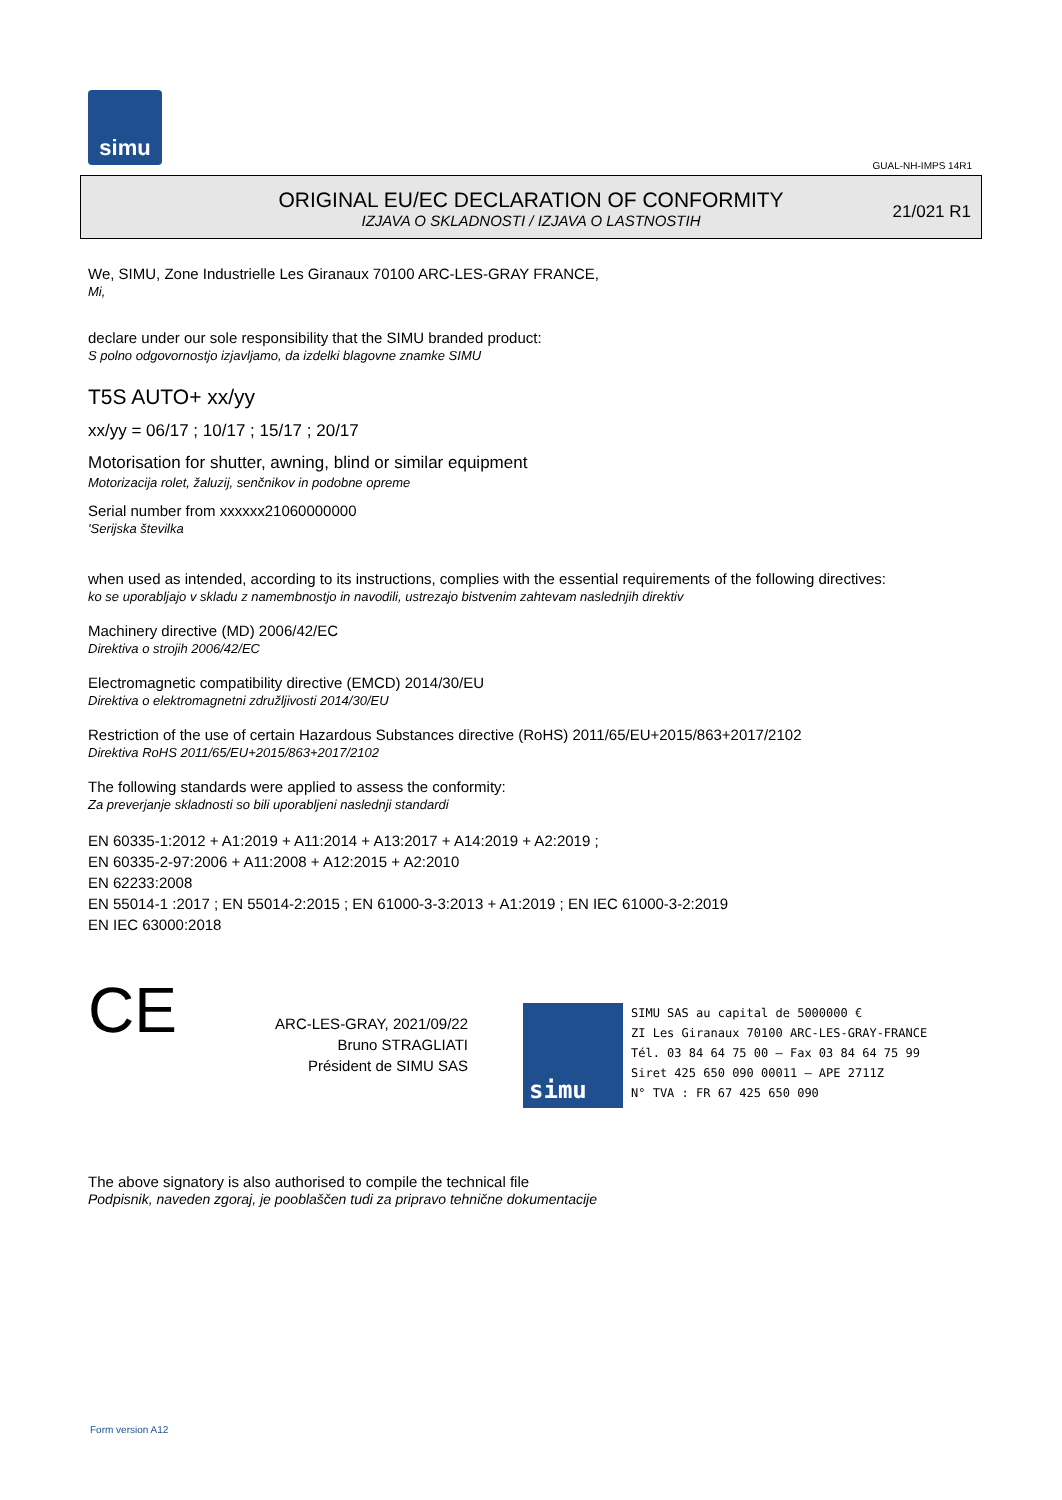simu
GUAL-NH-IMPS 14R1
ORIGINAL EU/EC DECLARATION OF CONFORMITY
IZJAVA O SKLADNOSTI / IZJAVA O LASTNOSTIH
21/021 R1
We, SIMU, Zone Industrielle Les Giranaux 70100 ARC-LES-GRAY FRANCE,
Mi,
declare under our sole responsibility that the SIMU branded product:
S polno odgovornostjo izjavljamo, da izdelki blagovne znamke SIMU
T5S AUTO+ xx/yy
xx/yy = 06/17 ; 10/17 ; 15/17 ; 20/17
Motorisation for shutter, awning, blind or similar equipment
Motorizacija rolet, žaluzij, senčnikov in podobne opreme
Serial number from xxxxxx21060000000
'Serijska številka
when used as intended, according to its instructions, complies with the essential requirements of the following directives:
ko se uporabljajo v skladu z namembnostjo in navodili, ustrezajo bistvenim zahtevam naslednjih direktiv
Machinery directive (MD) 2006/42/EC
Direktiva o strojih 2006/42/EC
Electromagnetic compatibility directive (EMCD) 2014/30/EU
Direktiva o elektromagnetni združljivosti 2014/30/EU
Restriction of the use of certain Hazardous Substances directive (RoHS) 2011/65/EU+2015/863+2017/2102
Direktiva RoHS 2011/65/EU+2015/863+2017/2102
The following standards were applied to assess the conformity:
Za preverjanje skladnosti so bili uporabljeni naslednji standardi
EN 60335-1:2012 + A1:2019 + A11:2014 + A13:2017 + A14:2019 + A2:2019 ;
EN 60335-2-97:2006 + A11:2008 + A12:2015 + A2:2010
EN 62233:2008
EN 55014-1 :2017 ; EN 55014-2:2015 ; EN 61000-3-3:2013 + A1:2019 ; EN IEC 61000-3-2:2019
EN IEC 63000:2018
CE
ARC-LES-GRAY, 2021/09/22
Bruno STRAGLIATI
Président de SIMU SAS
simu
SIMU SAS au capital de 5000000 €
ZI Les Giranaux 70100 ARC-LES-GRAY-FRANCE
Tél. 03 84 64 75 00 – Fax 03 84 64 75 99
Siret 425 650 090 00011 – APE 2711Z
N° TVA : FR 67 425 650 090
The above signatory is also authorised to compile the technical file
Podpisnik, naveden zgoraj, je pooblaščen tudi za pripravo tehnične dokumentacije
Form version A12